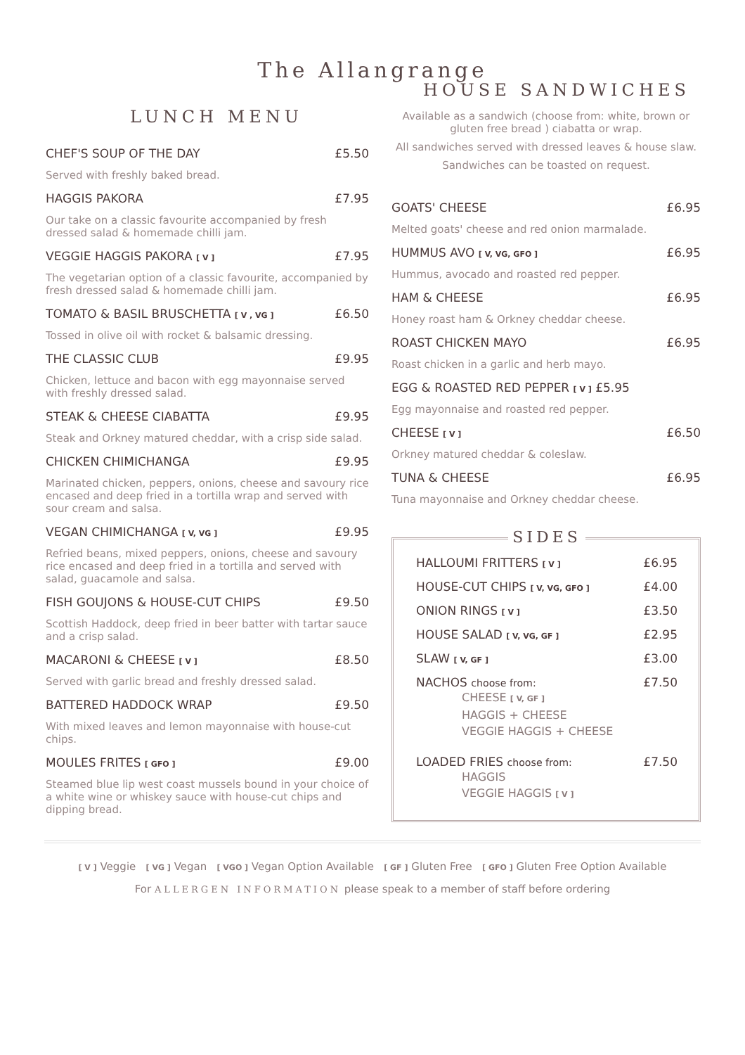The Allangrange
LUNCH MENU
CHEF'S SOUP OF THE DAY £5.50
Served with freshly baked bread.
HAGGIS PAKORA £7.95
Our take on a classic favourite accompanied by fresh dressed salad & homemade chilli jam.
VEGGIE HAGGIS PAKORA [ V ] £7.95
The vegetarian option of a classic favourite, accompanied by fresh dressed salad & homemade chilli jam.
TOMATO & BASIL BRUSCHETTA [ V , VG ] £6.50
Tossed in olive oil with rocket & balsamic dressing.
THE CLASSIC CLUB £9.95
Chicken, lettuce and bacon with egg mayonnaise served with freshly dressed salad.
STEAK & CHEESE CIABATTA £9.95
Steak and Orkney matured cheddar, with a crisp side salad.
CHICKEN CHIMICHANGA £9.95
Marinated chicken, peppers, onions, cheese and savoury rice encased and deep fried in a tortilla wrap and served with sour cream and salsa.
VEGAN CHIMICHANGA [ V, VG ] £9.95
Refried beans, mixed peppers, onions, cheese and savoury rice encased and deep fried in a tortilla and served with salad, guacamole and salsa.
FISH GOUJONS & HOUSE-CUT CHIPS £9.50
Scottish Haddock, deep fried in beer batter with tartar sauce and a crisp salad.
MACARONI & CHEESE [ V ] £8.50
Served with garlic bread and freshly dressed salad.
BATTERED HADDOCK WRAP £9.50
With mixed leaves and lemon mayonnaise with house-cut chips.
MOULES FRITES [ GFO ] £9.00
Steamed blue lip west coast mussels bound in your choice of a white wine or whiskey sauce with house-cut chips and dipping bread.
HOUSE SANDWICHES
Available as a sandwich (choose from: white, brown or gluten free bread ) ciabatta or wrap.
All sandwiches served with dressed leaves & house slaw.
Sandwiches can be toasted on request.
GOATS' CHEESE £6.95
Melted goats' cheese and red onion marmalade.
HUMMUS AVO [ V, VG, GFO ] £6.95
Hummus, avocado and roasted red pepper.
HAM & CHEESE £6.95
Honey roast ham & Orkney cheddar cheese.
ROAST CHICKEN MAYO £6.95
Roast chicken in a garlic and herb mayo.
EGG & ROASTED RED PEPPER [ V ] £5.95
Egg mayonnaise and roasted red pepper.
CHEESE [ V ] £6.50
Orkney matured cheddar & coleslaw.
TUNA & CHEESE £6.95
Tuna mayonnaise and Orkney cheddar cheese.
SIDES
HALLOUMI FRITTERS [ V ] £6.95
HOUSE-CUT CHIPS [ V, VG, GFO ] £4.00
ONION RINGS [ V ] £3.50
HOUSE SALAD [ V, VG, GF ] £2.95
SLAW [ V, GF ] £3.00
NACHOS choose from: £7.50
CHEESE [ V, GF ]
HAGGIS + CHEESE
VEGGIE HAGGIS + CHEESE
LOADED FRIES choose from: £7.50
HAGGIS
VEGGIE HAGGIS [ V ]
[ V ] Veggie [ VG ] Vegan [ VGO ] Vegan Option Available [ GF ] Gluten Free [ GFO ] Gluten Free Option Available
For ALLERGEN INFORMATION please speak to a member of staff before ordering